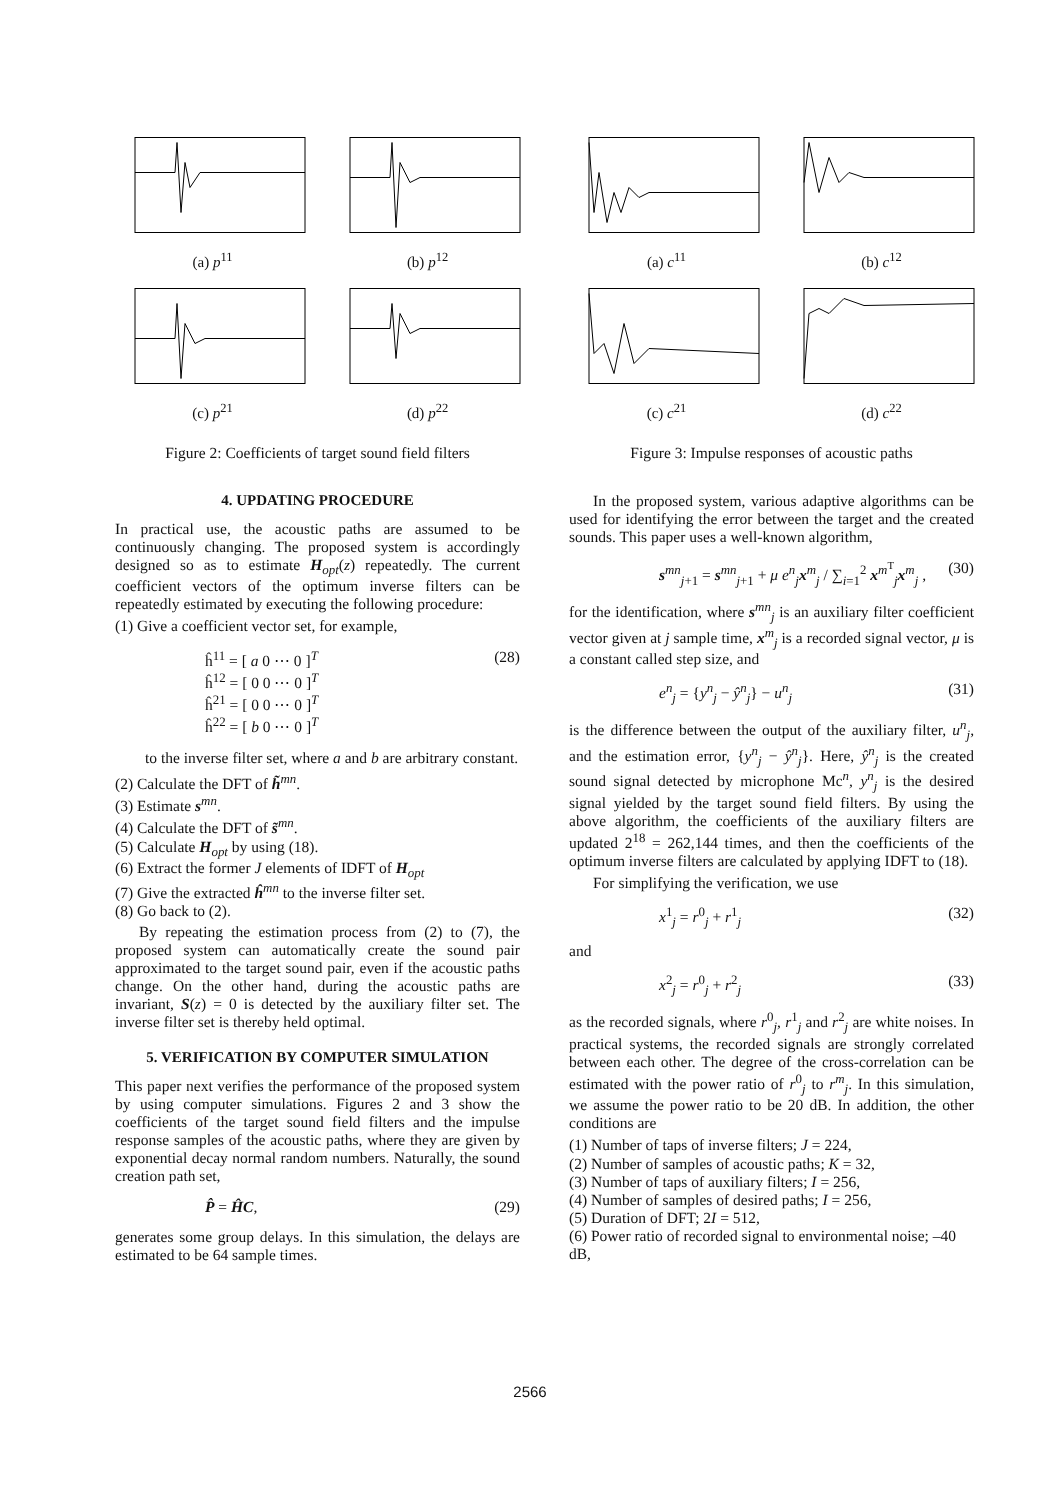(a) p<sup>11</sup>
(b) p<sup>12</sup>
(c) p<sup>21</sup>
(d) p<sup>22</sup>
Figure 2: Coefficients of target sound field filters
4. UPDATING PROCEDURE
In practical use, the acoustic paths are assumed to be continuously changing. The proposed system is accordingly designed so as to estimate H<sub>opt</sub>(z) repeatedly. The current coefficient vectors of the optimum inverse filters can be repeatedly estimated by executing the following procedure:
(1) Give a coefficient vector set, for example,
ĥ<sup>11</sup> = [ a 0 ⋯ 0 ]<sup>T</sup>
ĥ<sup>12</sup> = [ 0 0 ⋯ 0 ]<sup>T</sup>
ĥ<sup>21</sup> = [ 0 0 ⋯ 0 ]<sup>T</sup>
ĥ<sup>22</sup> = [ b 0 ⋯ 0 ]<sup>T</sup>
(28)
to the inverse filter set, where a and b are arbitrary constant.
(2) Calculate the DFT of h̃<sup>mn</sup>.
(3) Estimate s<sup>mn</sup>.
(4) Calculate the DFT of s̃<sup>mn</sup>.
(5) Calculate H<sub>opt</sub> by using (18).
(6) Extract the former J elements of IDFT of H<sub>opt</sub>
(7) Give the extracted ĥ<sup>mn</sup> to the inverse filter set.
(8) Go back to (2).
By repeating the estimation process from (2) to (7), the proposed system can automatically create the sound pair approximated to the target sound pair, even if the acoustic paths change. On the other hand, during the acoustic paths are invariant, S(z) = 0 is detected by the auxiliary filter set. The inverse filter set is thereby held optimal.
5. VERIFICATION BY COMPUTER SIMULATION
This paper next verifies the performance of the proposed system by using computer simulations. Figures 2 and 3 show the coefficients of the target sound field filters and the impulse response samples of the acoustic paths, where they are given by exponential decay normal random numbers. Naturally, the sound creation path set,
P̂ = ĤC, (29)
generates some group delays. In this simulation, the delays are estimated to be 64 sample times.
(a) c<sup>11</sup>
(b) c<sup>12</sup>
(c) c<sup>21</sup>
(d) c<sup>22</sup>
Figure 3: Impulse responses of acoustic paths
In the proposed system, various adaptive algorithms can be used for identifying the error between the target and the created sounds. This paper uses a well-known algorithm,
s<sup>mn</sup><sub>j+1</sub> = s<sup>mn</sup><sub>j+1</sub> + μ e<sup>n</sup><sub>j</sub>x<sup>m</sup><sub>j</sub> / ∑<sub>i=1</sub><sup>2</sup> x<sup>m<sup>T</sup></sup><sub>j</sub>x<sup>m</sup><sub>j</sub> ,
(30)
for the identification, where s<sup>mn</sup><sub>j</sub> is an auxiliary filter coefficient vector given at j sample time, x<sup>m</sup><sub>j</sub> is a recorded signal vector, μ is a constant called step size, and
e<sup>n</sup><sub>j</sub> = {y<sup>n</sup><sub>j</sub> − ŷ<sup>n</sup><sub>j</sub>} − u<sup>n</sup><sub>j</sub> (31)
is the difference between the output of the auxiliary filter, u<sup>n</sup><sub>j</sub>, and the estimation error, {y<sup>n</sup><sub>j</sub> − ŷ<sup>n</sup><sub>j</sub>}. Here, ŷ<sup>n</sup><sub>j</sub> is the created sound signal detected by microphone Mc<sup>n</sup>, y<sup>n</sup><sub>j</sub> is the desired signal yielded by the target sound field filters. By using the above algorithm, the coefficients of the auxiliary filters are updated 2<sup>18</sup> = 262,144 times, and then the coefficients of the optimum inverse filters are calculated by applying IDFT to (18).
For simplifying the verification, we use
x<sup>1</sup><sub>j</sub> = r<sup>0</sup><sub>j</sub> + r<sup>1</sup><sub>j</sub> (32)
and
x<sup>2</sup><sub>j</sub> = r<sup>0</sup><sub>j</sub> + r<sup>2</sup><sub>j</sub> (33)
as the recorded signals, where r<sup>0</sup><sub>j</sub>, r<sup>1</sup><sub>j</sub> and r<sup>2</sup><sub>j</sub> are white noises. In practical systems, the recorded signals are strongly correlated between each other. The degree of the cross-correlation can be estimated with the power ratio of r<sup>0</sup><sub>j</sub> to r<sup>m</sup><sub>j</sub>. In this simulation, we assume the power ratio to be 20 dB. In addition, the other conditions are
(1) Number of taps of inverse filters; J = 224,
(2) Number of samples of acoustic paths; K = 32,
(3) Number of taps of auxiliary filters; I = 256,
(4) Number of samples of desired paths; I = 256,
(5) Duration of DFT; 2I = 512,
(6) Power ratio of recorded signal to environmental noise; –40 dB,
2566